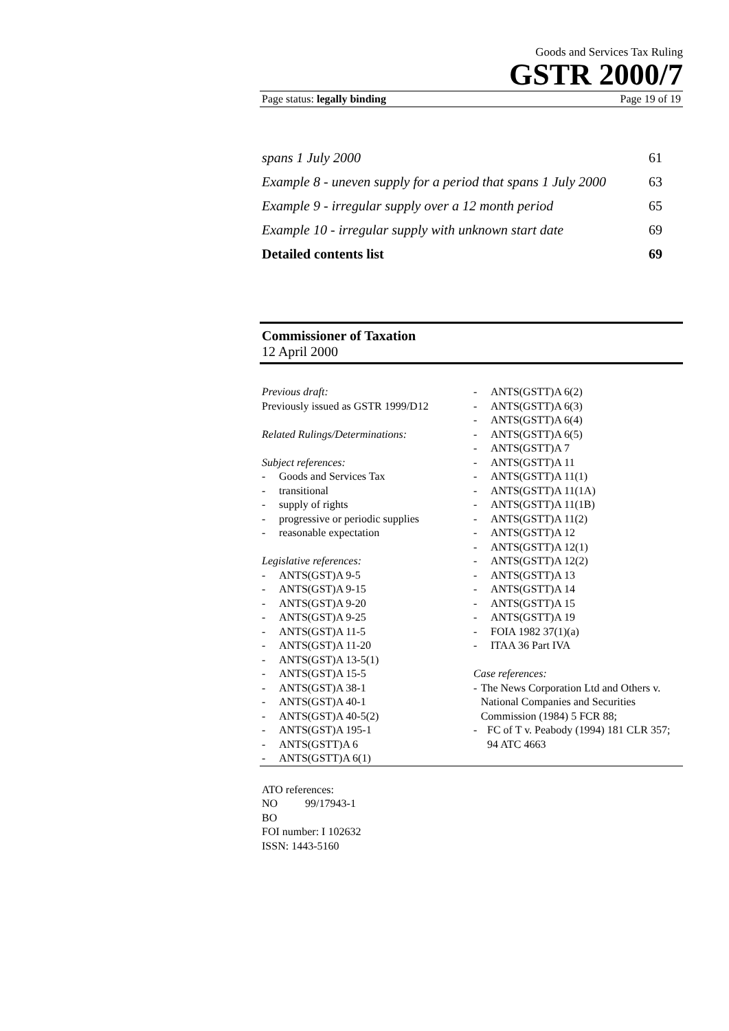Goods and Services Tax Ruling
GSTR 2000/7
Page status: legally binding Page 19 of 19
spans 1 July 2000 61
Example 8 - uneven supply for a period that spans 1 July 2000 63
Example 9 - irregular supply over a 12 month period 65
Example 10 - irregular supply with unknown start date 69
Detailed contents list 69
Commissioner of Taxation
12 April 2000
Previous draft:
Previously issued as GSTR 1999/D12
Related Rulings/Determinations:
Subject references:
- Goods and Services Tax
- transitional
- supply of rights
- progressive or periodic supplies
- reasonable expectation
Legislative references:
- ANTS(GST)A 9-5
- ANTS(GST)A 9-15
- ANTS(GST)A 9-20
- ANTS(GST)A 9-25
- ANTS(GST)A 11-5
- ANTS(GST)A 11-20
- ANTS(GST)A 13-5(1)
- ANTS(GST)A 15-5
- ANTS(GST)A 38-1
- ANTS(GST)A 40-1
- ANTS(GST)A 40-5(2)
- ANTS(GST)A 195-1
- ANTS(GSTT)A 6
- ANTS(GSTT)A 6(1)
- ANTS(GSTT)A 6(2)
- ANTS(GSTT)A 6(3)
- ANTS(GSTT)A 6(4)
- ANTS(GSTT)A 6(5)
- ANTS(GSTT)A 7
- ANTS(GSTT)A 11
- ANTS(GSTT)A 11(1)
- ANTS(GSTT)A 11(1A)
- ANTS(GSTT)A 11(1B)
- ANTS(GSTT)A 11(2)
- ANTS(GSTT)A 12
- ANTS(GSTT)A 12(1)
- ANTS(GSTT)A 12(2)
- ANTS(GSTT)A 13
- ANTS(GSTT)A 14
- ANTS(GSTT)A 15
- ANTS(GSTT)A 19
- FOIA 1982 37(1)(a)
- ITAA 36 Part IVA
Case references:
- The News Corporation Ltd and Others v. National Companies and Securities Commission (1984) 5 FCR 88;
- FC of T v. Peabody (1994) 181 CLR 357; 94 ATC 4663
ATO references:
NO 99/17943-1
BO
FOI number: I 102632
ISSN: 1443-5160